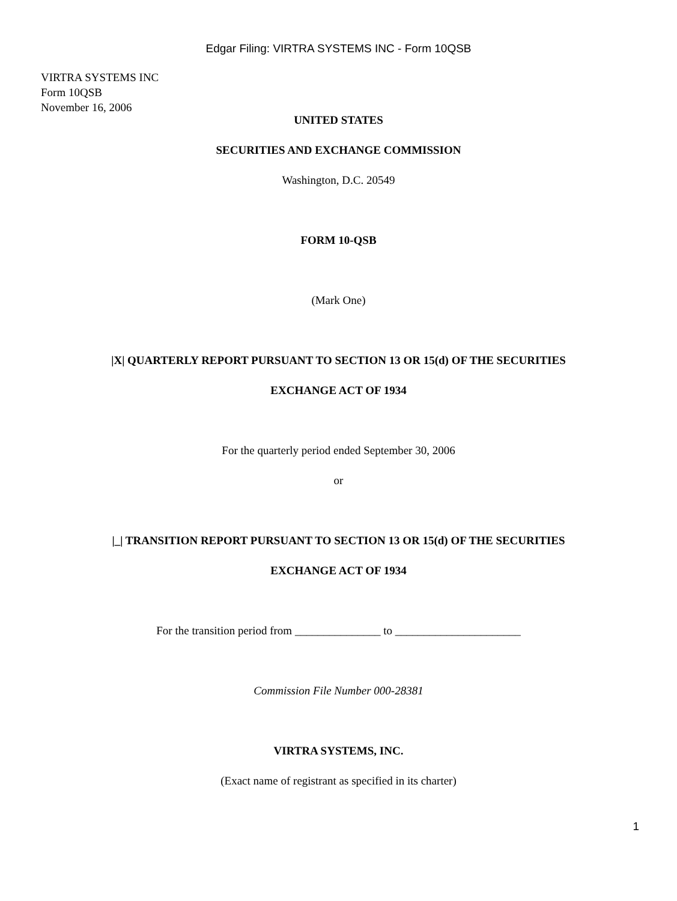Edgar Filing: VIRTRA SYSTEMS INC - Form 10QSB
VIRTRA SYSTEMS INC
Form 10QSB
November 16, 2006
UNITED STATES
SECURITIES AND EXCHANGE COMMISSION
Washington, D.C. 20549
FORM 10-QSB
(Mark One)
|X| QUARTERLY REPORT PURSUANT TO SECTION 13 OR 15(d) OF THE SECURITIES
EXCHANGE ACT OF 1934
For the quarterly period ended September 30, 2006
or
|_| TRANSITION REPORT PURSUANT TO SECTION 13 OR 15(d) OF THE SECURITIES
EXCHANGE ACT OF 1934
For the transition period from _______________ to ______________________
Commission File Number 000-28381
VIRTRA SYSTEMS, INC.
(Exact name of registrant as specified in its charter)
1